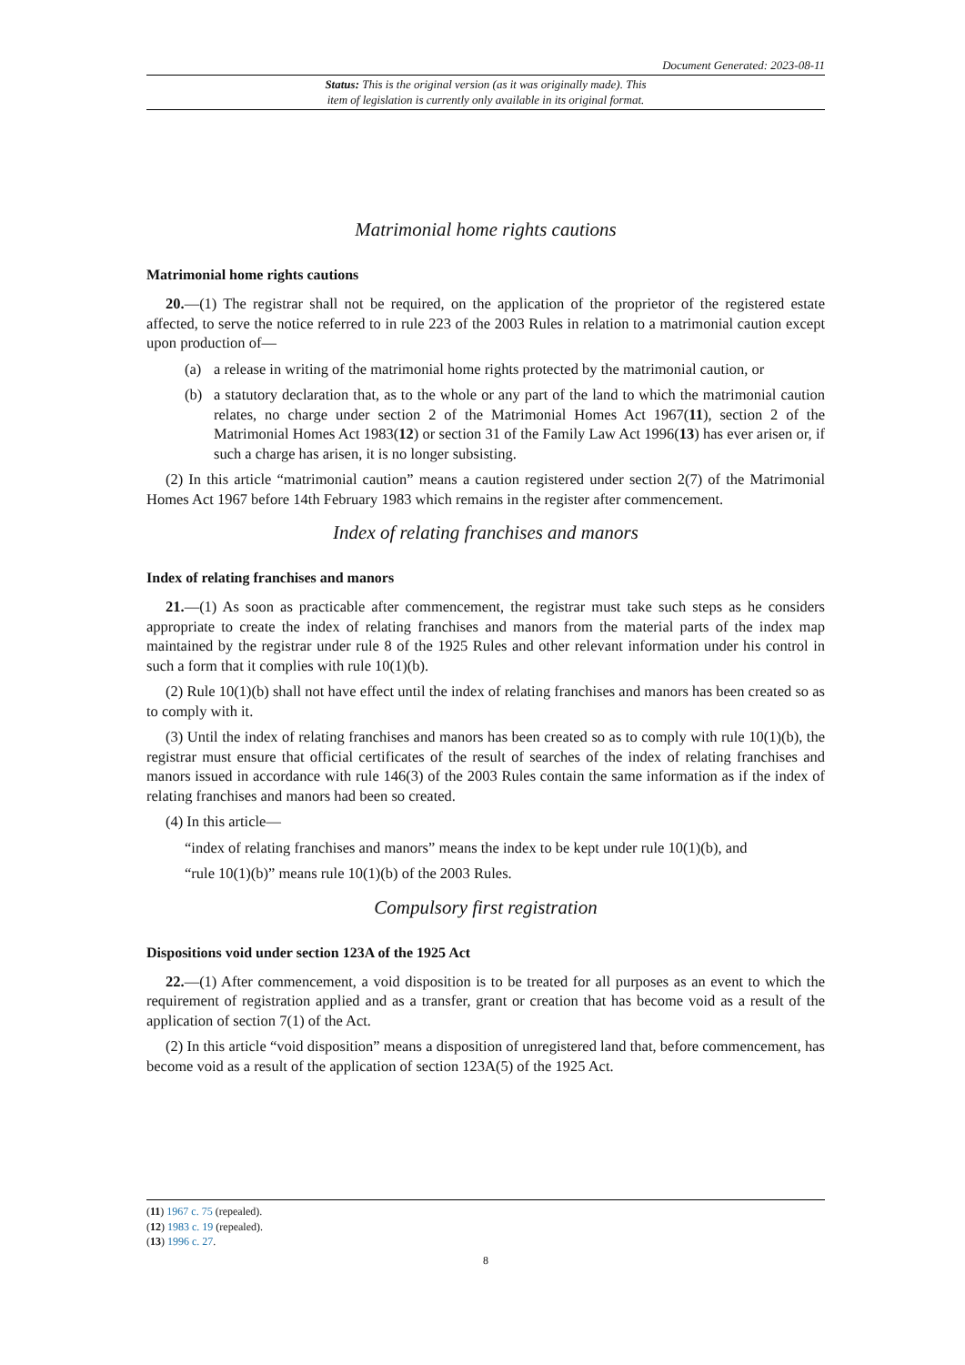Document Generated: 2023-08-11
Status: This is the original version (as it was originally made). This
item of legislation is currently only available in its original format.
Matrimonial home rights cautions
Matrimonial home rights cautions
20.—(1) The registrar shall not be required, on the application of the proprietor of the registered estate affected, to serve the notice referred to in rule 223 of the 2003 Rules in relation to a matrimonial caution except upon production of—
(a) a release in writing of the matrimonial home rights protected by the matrimonial caution, or
(b) a statutory declaration that, as to the whole or any part of the land to which the matrimonial caution relates, no charge under section 2 of the Matrimonial Homes Act 1967(11), section 2 of the Matrimonial Homes Act 1983(12) or section 31 of the Family Law Act 1996(13) has ever arisen or, if such a charge has arisen, it is no longer subsisting.
(2) In this article “matrimonial caution” means a caution registered under section 2(7) of the Matrimonial Homes Act 1967 before 14th February 1983 which remains in the register after commencement.
Index of relating franchises and manors
Index of relating franchises and manors
21.—(1) As soon as practicable after commencement, the registrar must take such steps as he considers appropriate to create the index of relating franchises and manors from the material parts of the index map maintained by the registrar under rule 8 of the 1925 Rules and other relevant information under his control in such a form that it complies with rule 10(1)(b).
(2) Rule 10(1)(b) shall not have effect until the index of relating franchises and manors has been created so as to comply with it.
(3) Until the index of relating franchises and manors has been created so as to comply with rule 10(1)(b), the registrar must ensure that official certificates of the result of searches of the index of relating franchises and manors issued in accordance with rule 146(3) of the 2003 Rules contain the same information as if the index of relating franchises and manors had been so created.
(4) In this article—
“index of relating franchises and manors” means the index to be kept under rule 10(1)(b), and
“rule 10(1)(b)” means rule 10(1)(b) of the 2003 Rules.
Compulsory first registration
Dispositions void under section 123A of the 1925 Act
22.—(1) After commencement, a void disposition is to be treated for all purposes as an event to which the requirement of registration applied and as a transfer, grant or creation that has become void as a result of the application of section 7(1) of the Act.
(2) In this article “void disposition” means a disposition of unregistered land that, before commencement, has become void as a result of the application of section 123A(5) of the 1925 Act.
(11) 1967 c. 75 (repealed).
(12) 1983 c. 19 (repealed).
(13) 1996 c. 27.
8